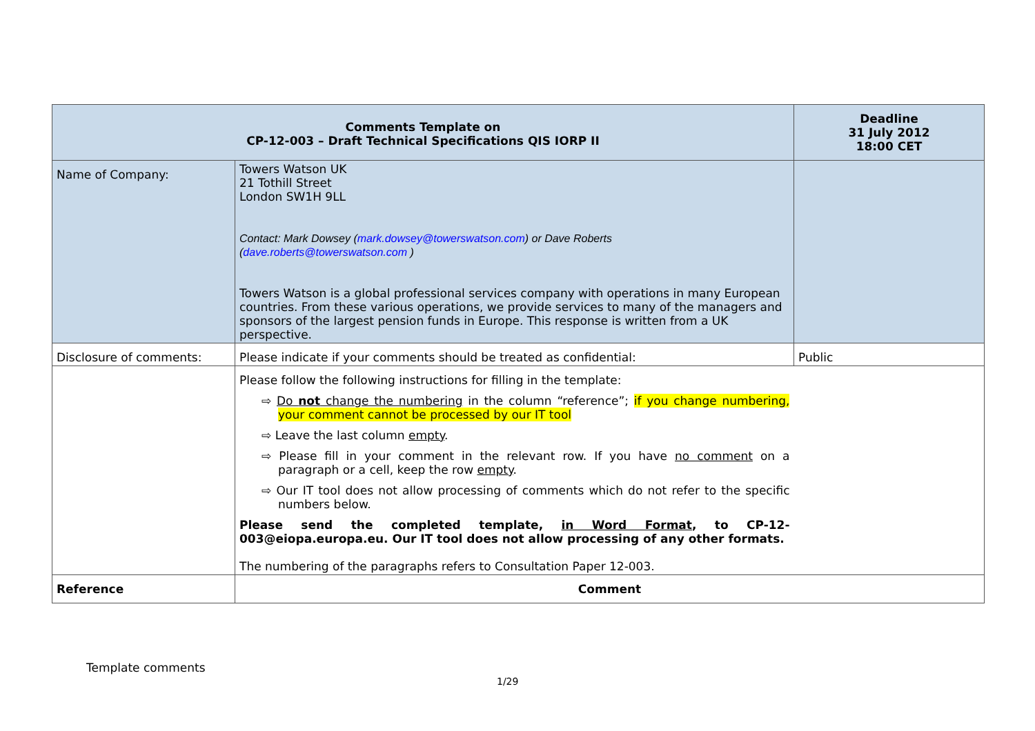| Comments Template on CP-12-003 – Draft Technical Specifications QIS IORP II | | Deadline 31 July 2012 18:00 CET |
| --- | --- | --- |
| Name of Company: | Towers Watson UK 21 Tothill Street London SW1H 9LL Contact: Mark Dowsey ( mark.dowsey@towerswatson.com ) or Dave Roberts ( dave.roberts@towerswatson.com ) Towers Watson is a global professional services company with operations in many European countries. From these various operations, we provide services to many of the managers and sponsors of the largest pension funds in Europe. This response is written from a UK perspective. | |
| Disclosure of comments: | Please indicate if your comments should be treated as confidential: | Public |
| | Please follow the following instructions for filling in the template: ⇨ Do not change the numbering in the column “reference”; if you change numbering, your comment cannot be processed by our IT tool ⇨ Leave the last column empty . ⇨ Please fill in your comment in the relevant row. If you have no comment on a paragraph or a cell, keep the row empty . ⇨ Our IT tool does not allow processing of comments which do not refer to the specific numbers below. Please send the completed template, in Word Format , to CP-12-003@eiopa.europa.eu. Our IT tool does not allow processing of any other formats. The numbering of the paragraphs refers to Consultation Paper 12-003. | |
| Reference | Comment | |
Template comments
1/29